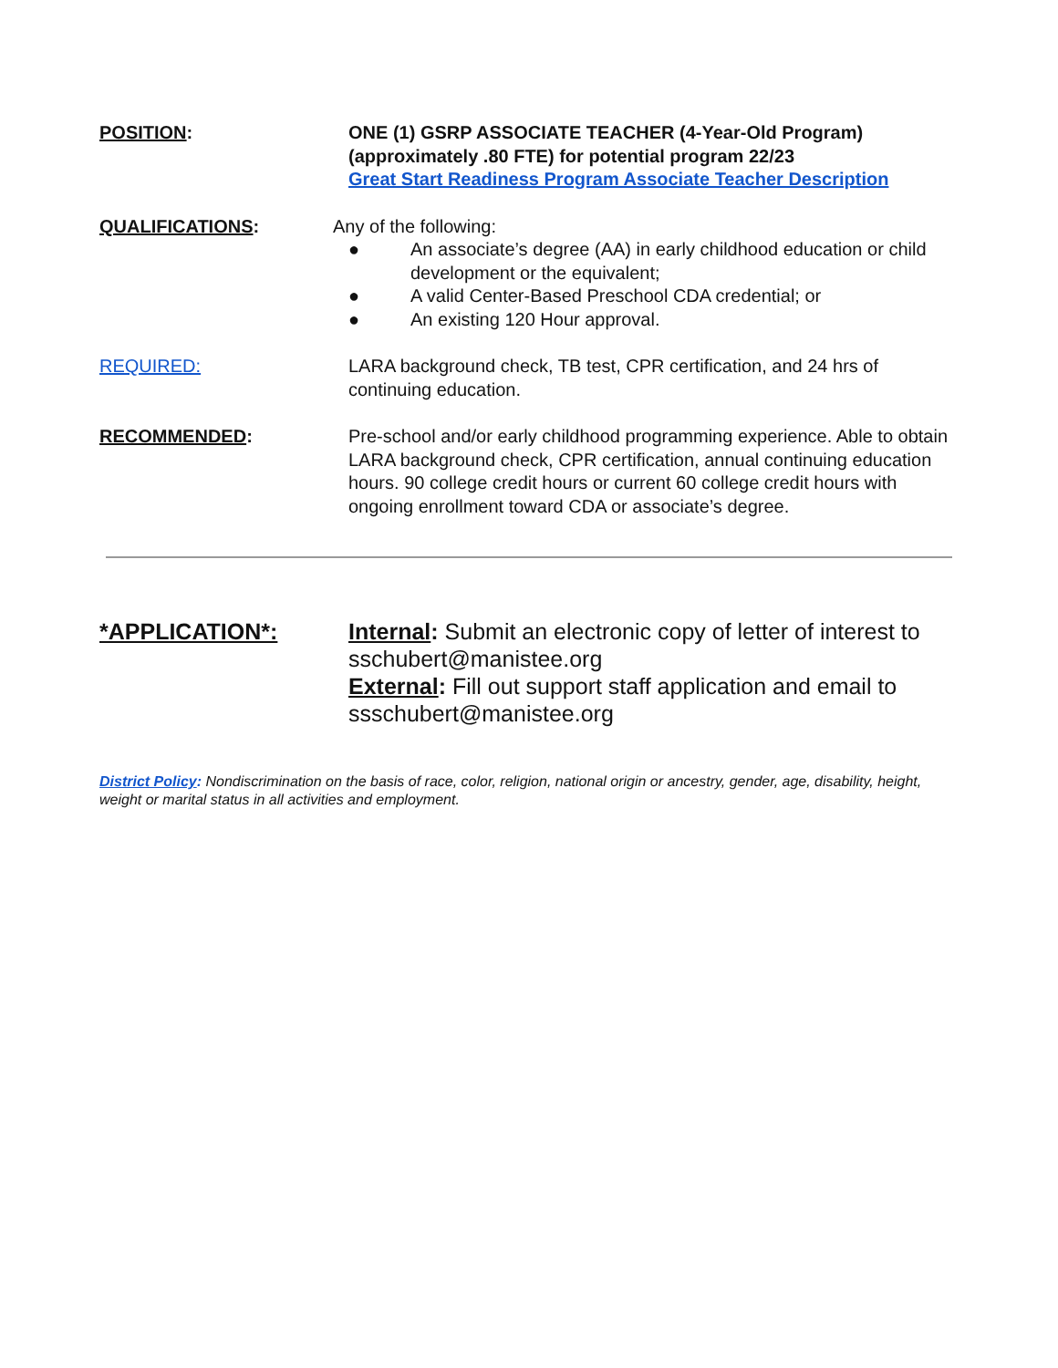POSITION: ONE (1) GSRP ASSOCIATE TEACHER (4-Year-Old Program)
(approximately .80 FTE) for potential program 22/23
Great Start Readiness Program Associate Teacher Description
QUALIFICATIONS: Any of the following:
● An associate’s degree (AA) in early childhood education or child development or the equivalent;
● A valid Center-Based Preschool CDA credential; or
● An existing 120 Hour approval.
REQUIRED: LARA background check, TB test, CPR certification, and 24 hrs of continuing education.
RECOMMENDED: Pre-school and/or early childhood programming experience. Able to obtain LARA background check, CPR certification, annual continuing education hours. 90 college credit hours or current 60 college credit hours with ongoing enrollment toward CDA or associate’s degree.
*APPLICATION*: Internal: Submit an electronic copy of letter of interest to sschubert@manistee.org
External: Fill out support staff application and email to ssschubert@manistee.org
District Policy: Nondiscrimination on the basis of race, color, religion, national origin or ancestry, gender, age, disability, height, weight or marital status in all activities and employment.